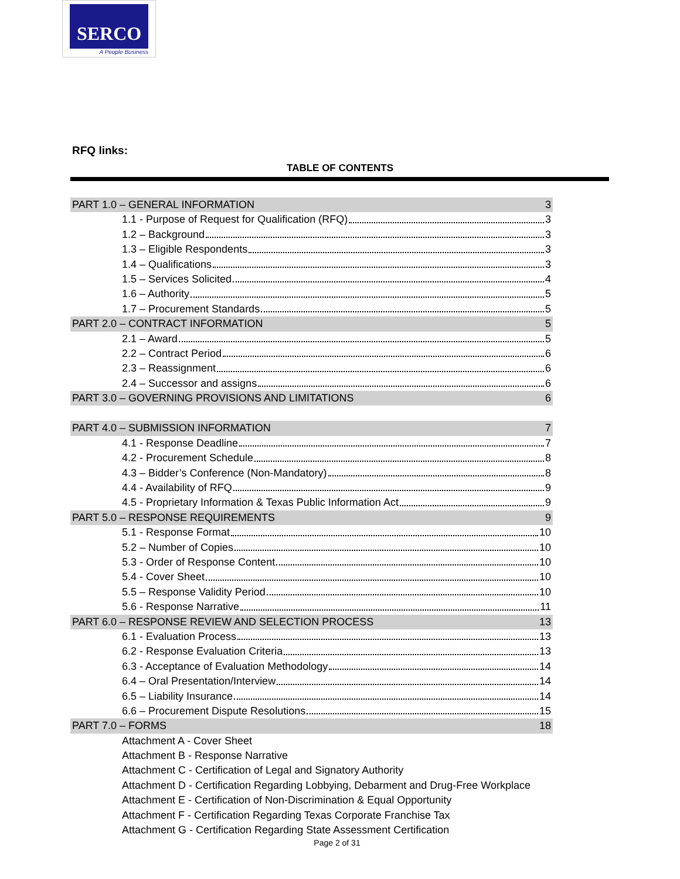SERCO
A People Business
RFQ links:
TABLE OF CONTENTS
PART 1.0 – GENERAL INFORMATION 3
1.1 - Purpose of Request for Qualification (RFQ) 3
1.2 – Background 3
1.3 – Eligible Respondents 3
1.4 – Qualifications 3
1.5 – Services Solicited 4
1.6 – Authority 5
1.7 – Procurement Standards 5
PART 2.0 – CONTRACT INFORMATION 5
2.1 – Award 5
2.2 – Contract Period 6
2.3 – Reassignment 6
2.4 – Successor and assigns 6
PART 3.0 – GOVERNING PROVISIONS AND LIMITATIONS 6
PART 4.0 – SUBMISSION INFORMATION 7
4.1 - Response Deadline 7
4.2 - Procurement Schedule 8
4.3 – Bidder’s Conference (Non-Mandatory) 8
4.4 - Availability of RFQ 9
4.5 - Proprietary Information & Texas Public Information Act 9
PART 5.0 – RESPONSE REQUIREMENTS 9
5.1 - Response Format 10
5.2 – Number of Copies 10
5.3 - Order of Response Content 10
5.4 - Cover Sheet 10
5.5 – Response Validity Period 10
5.6 - Response Narrative 11
PART 6.0 – RESPONSE REVIEW AND SELECTION PROCESS 13
6.1 - Evaluation Process 13
6.2 - Response Evaluation Criteria 13
6.3 - Acceptance of Evaluation Methodology 14
6.4 – Oral Presentation/Interview 14
6.5 – Liability Insurance 14
6.6 – Procurement Dispute Resolutions 15
PART 7.0 – FORMS 18
Attachment A - Cover Sheet
Attachment B - Response Narrative
Attachment C - Certification of Legal and Signatory Authority
Attachment D - Certification Regarding Lobbying, Debarment and Drug-Free Workplace
Attachment E - Certification of Non-Discrimination & Equal Opportunity
Attachment F - Certification Regarding Texas Corporate Franchise Tax
Attachment G - Certification Regarding State Assessment Certification
Page 2 of 31